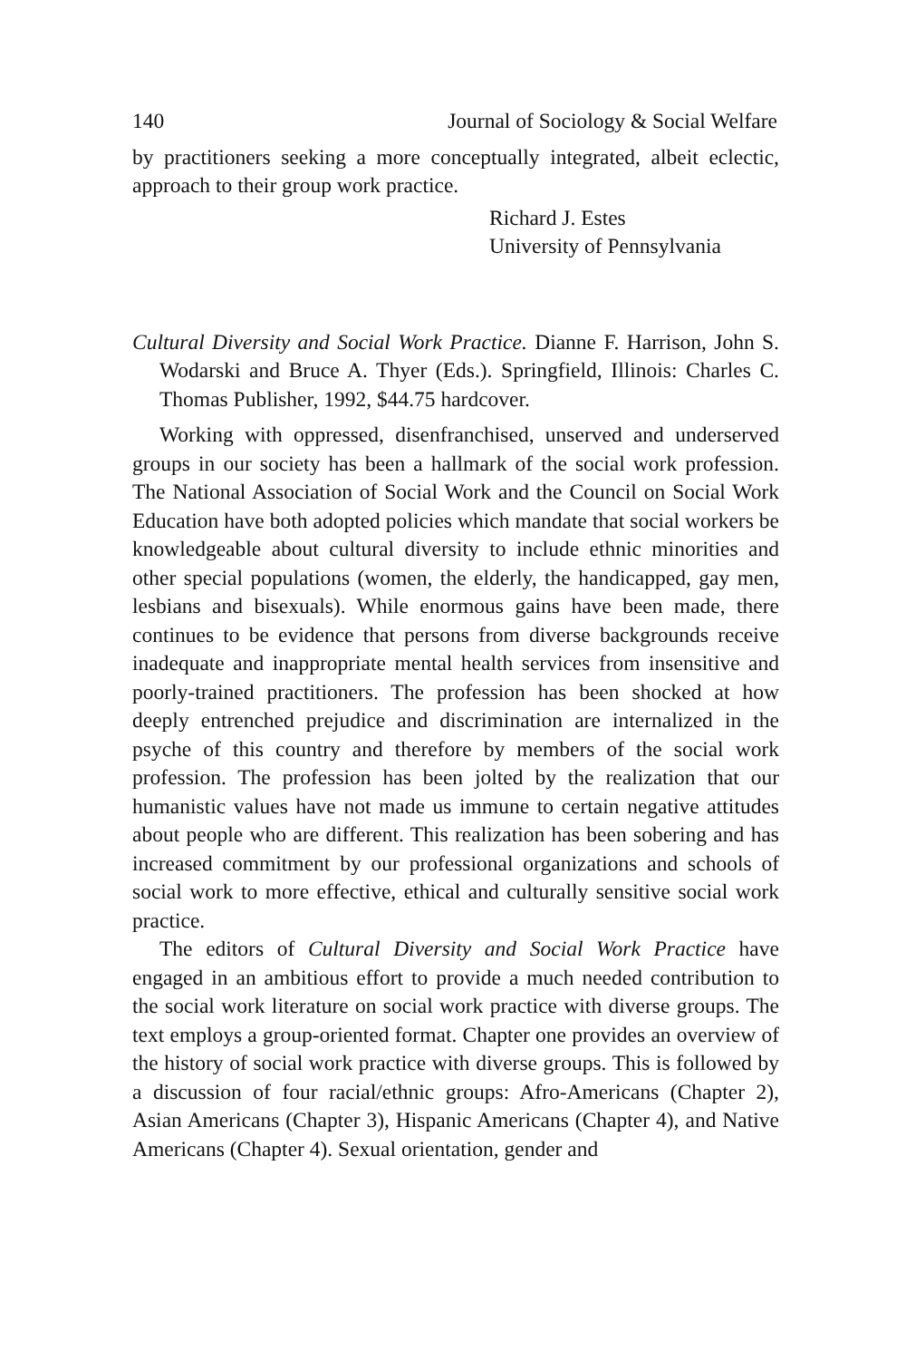140 Journal of Sociology & Social Welfare
by practitioners seeking a more conceptually integrated, albeit eclectic, approach to their group work practice.
Richard J. Estes
University of Pennsylvania
Cultural Diversity and Social Work Practice. Dianne F. Harrison, John S. Wodarski and Bruce A. Thyer (Eds.). Springfield, Illinois: Charles C. Thomas Publisher, 1992, $44.75 hardcover.
Working with oppressed, disenfranchised, unserved and underserved groups in our society has been a hallmark of the social work profession. The National Association of Social Work and the Council on Social Work Education have both adopted policies which mandate that social workers be knowledgeable about cultural diversity to include ethnic minorities and other special populations (women, the elderly, the handicapped, gay men, lesbians and bisexuals). While enormous gains have been made, there continues to be evidence that persons from diverse backgrounds receive inadequate and inappropriate mental health services from insensitive and poorly-trained practitioners. The profession has been shocked at how deeply entrenched prejudice and discrimination are internalized in the psyche of this country and therefore by members of the social work profession. The profession has been jolted by the realization that our humanistic values have not made us immune to certain negative attitudes about people who are different. This realization has been sobering and has increased commitment by our professional organizations and schools of social work to more effective, ethical and culturally sensitive social work practice.
The editors of Cultural Diversity and Social Work Practice have engaged in an ambitious effort to provide a much needed contribution to the social work literature on social work practice with diverse groups. The text employs a group-oriented format. Chapter one provides an overview of the history of social work practice with diverse groups. This is followed by a discussion of four racial/ethnic groups: Afro-Americans (Chapter 2), Asian Americans (Chapter 3), Hispanic Americans (Chapter 4), and Native Americans (Chapter 4). Sexual orientation, gender and